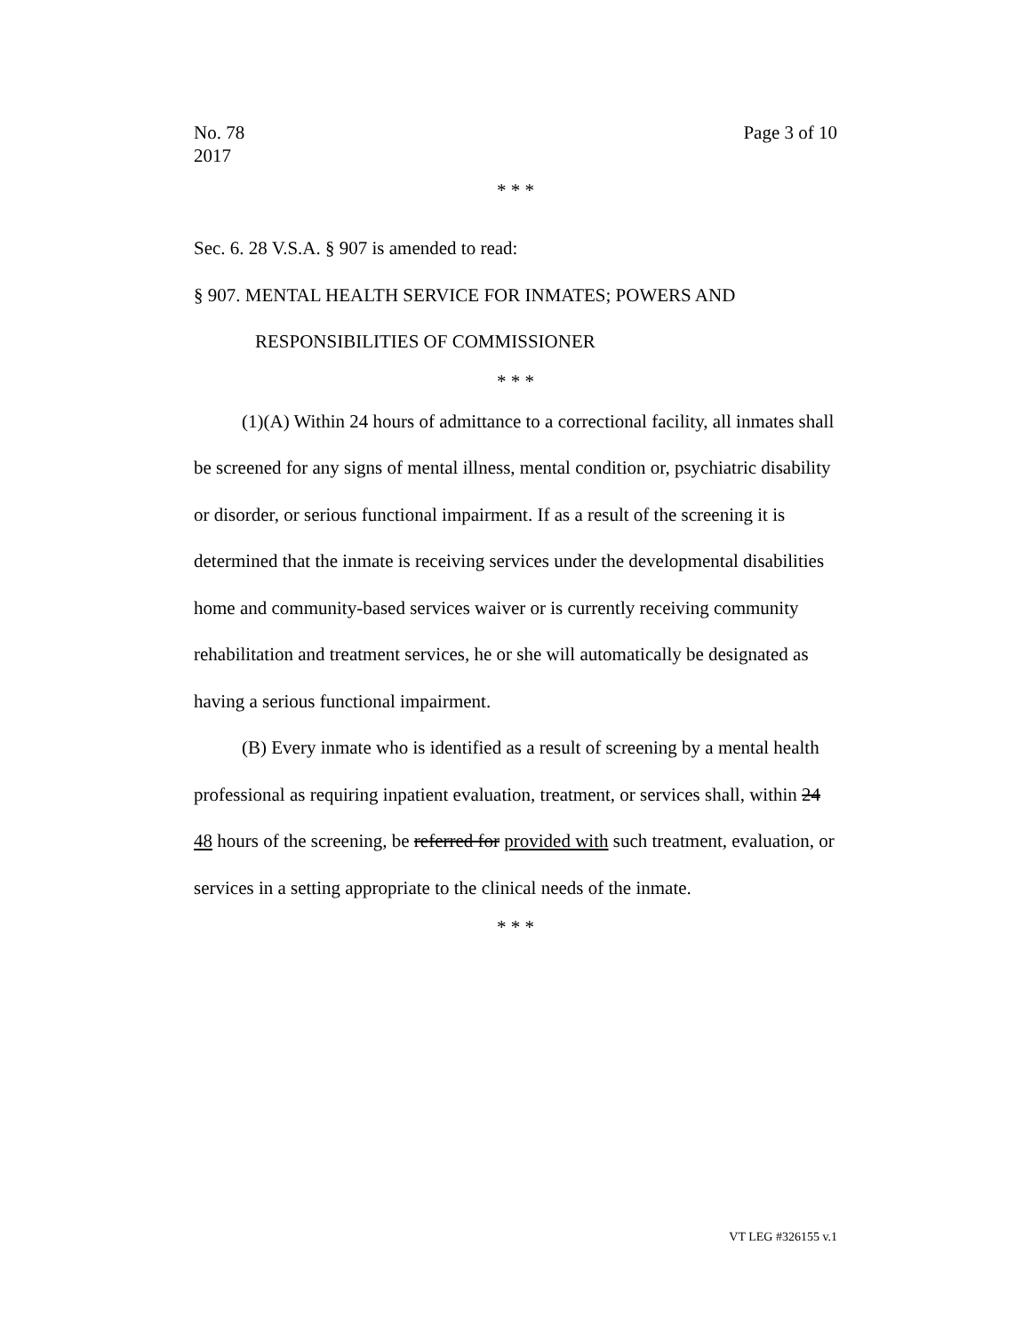No. 78
2017
Page 3 of 10
* * *
Sec. 6. 28 V.S.A. § 907 is amended to read:
§ 907. MENTAL HEALTH SERVICE FOR INMATES; POWERS AND RESPONSIBILITIES OF COMMISSIONER
* * *
(1)(A) Within 24 hours of admittance to a correctional facility, all inmates shall be screened for any signs of mental illness, mental condition or, psychiatric disability or disorder, or serious functional impairment. If as a result of the screening it is determined that the inmate is receiving services under the developmental disabilities home and community-based services waiver or is currently receiving community rehabilitation and treatment services, he or she will automatically be designated as having a serious functional impairment.
(B) Every inmate who is identified as a result of screening by a mental health professional as requiring inpatient evaluation, treatment, or services shall, within 24 48 hours of the screening, be referred for provided with such treatment, evaluation, or services in a setting appropriate to the clinical needs of the inmate.
* * *
VT LEG #326155 v.1